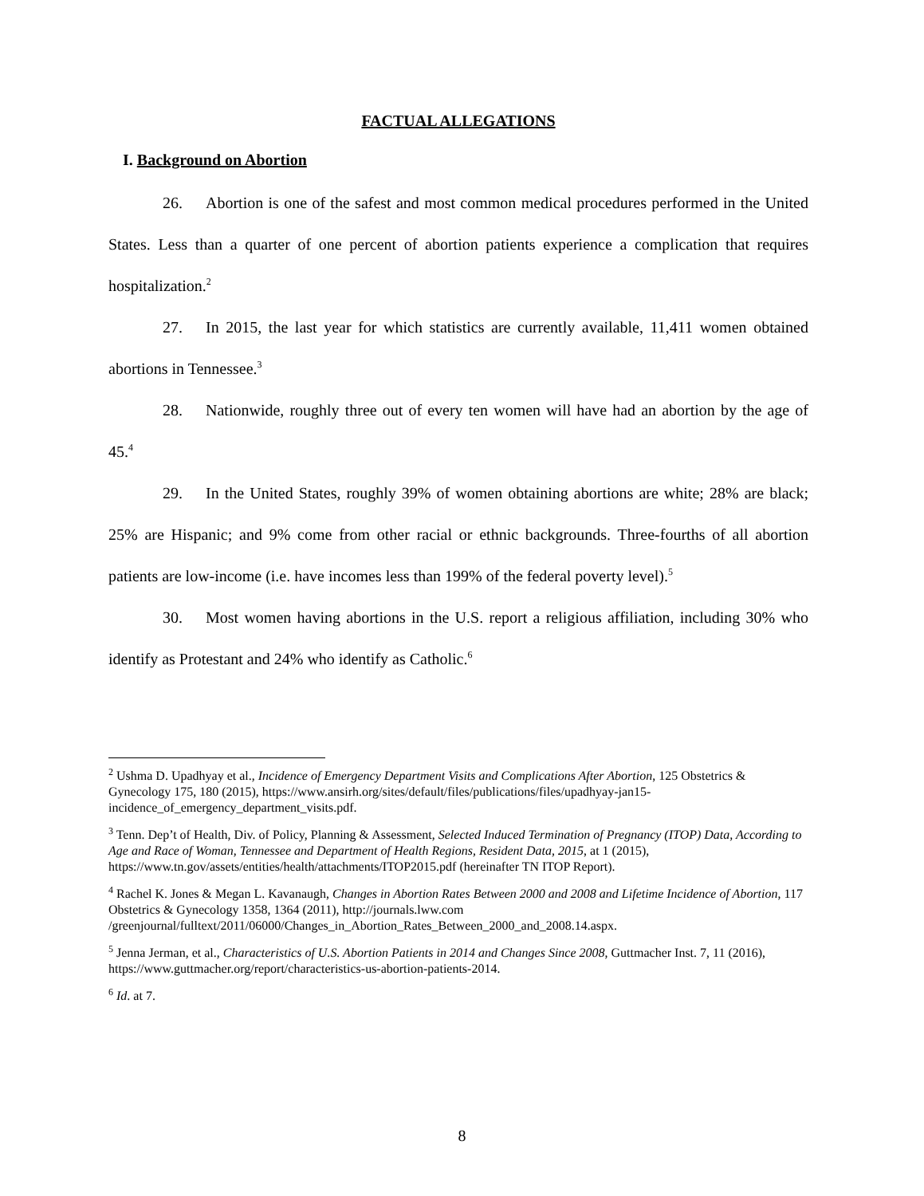FACTUAL ALLEGATIONS
I. Background on Abortion
26. Abortion is one of the safest and most common medical procedures performed in the United States. Less than a quarter of one percent of abortion patients experience a complication that requires hospitalization.<sup>2</sup>
27. In 2015, the last year for which statistics are currently available, 11,411 women obtained abortions in Tennessee.<sup>3</sup>
28. Nationwide, roughly three out of every ten women will have had an abortion by the age of 45.<sup>4</sup>
29. In the United States, roughly 39% of women obtaining abortions are white; 28% are black; 25% are Hispanic; and 9% come from other racial or ethnic backgrounds. Three-fourths of all abortion patients are low-income (i.e. have incomes less than 199% of the federal poverty level).<sup>5</sup>
30. Most women having abortions in the U.S. report a religious affiliation, including 30% who identify as Protestant and 24% who identify as Catholic.<sup>6</sup>
<sup>2</sup> Ushma D. Upadhyay et al., Incidence of Emergency Department Visits and Complications After Abortion, 125 Obstetrics & Gynecology 175, 180 (2015), https://www.ansirh.org/sites/default/files/publications/files/upadhyay-jan15-incidence_of_emergency_department_visits.pdf.
<sup>3</sup> Tenn. Dep’t of Health, Div. of Policy, Planning & Assessment, Selected Induced Termination of Pregnancy (ITOP) Data, According to Age and Race of Woman, Tennessee and Department of Health Regions, Resident Data, 2015, at 1 (2015), https://www.tn.gov/assets/entities/health/attachments/ITOP2015.pdf (hereinafter TN ITOP Report).
<sup>4</sup> Rachel K. Jones & Megan L. Kavanaugh, Changes in Abortion Rates Between 2000 and 2008 and Lifetime Incidence of Abortion, 117 Obstetrics & Gynecology 1358, 1364 (2011), http://journals.lww.com /greenjournal/fulltext/2011/06000/Changes_in_Abortion_Rates_Between_2000_and_2008.14.aspx.
<sup>5</sup> Jenna Jerman, et al., Characteristics of U.S. Abortion Patients in 2014 and Changes Since 2008, Guttmacher Inst. 7, 11 (2016), https://www.guttmacher.org/report/characteristics-us-abortion-patients-2014.
<sup>6</sup> Id. at 7.
8